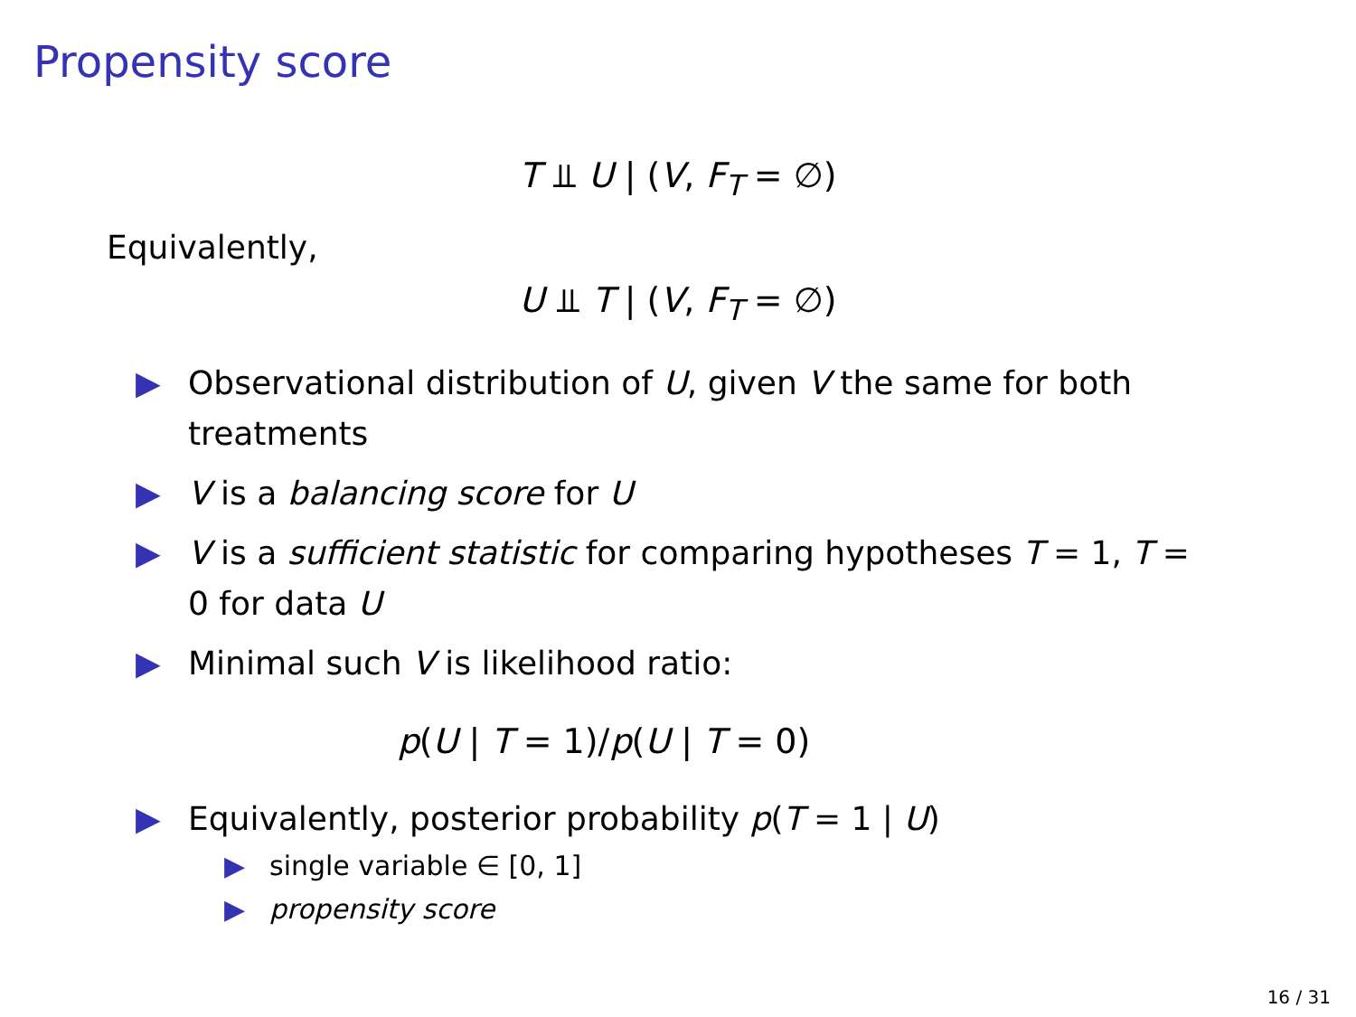Propensity score
T ⫫ U | (V, F<sub>T</sub> = ∅)
Equivalently,
U ⫫ T | (V, F<sub>T</sub> = ∅)
▶ Observational distribution of U, given V the same for both treatments
▶ V is a balancing score for U
▶ V is a sufficient statistic for comparing hypotheses T = 1, T = 0 for data U
▶ Minimal such V is likelihood ratio:
p(U | T = 1)/p(U | T = 0)
▶ Equivalently, posterior probability p(T = 1 | U)
▶ single variable ∈ [0, 1]
▶ propensity score
16 / 31